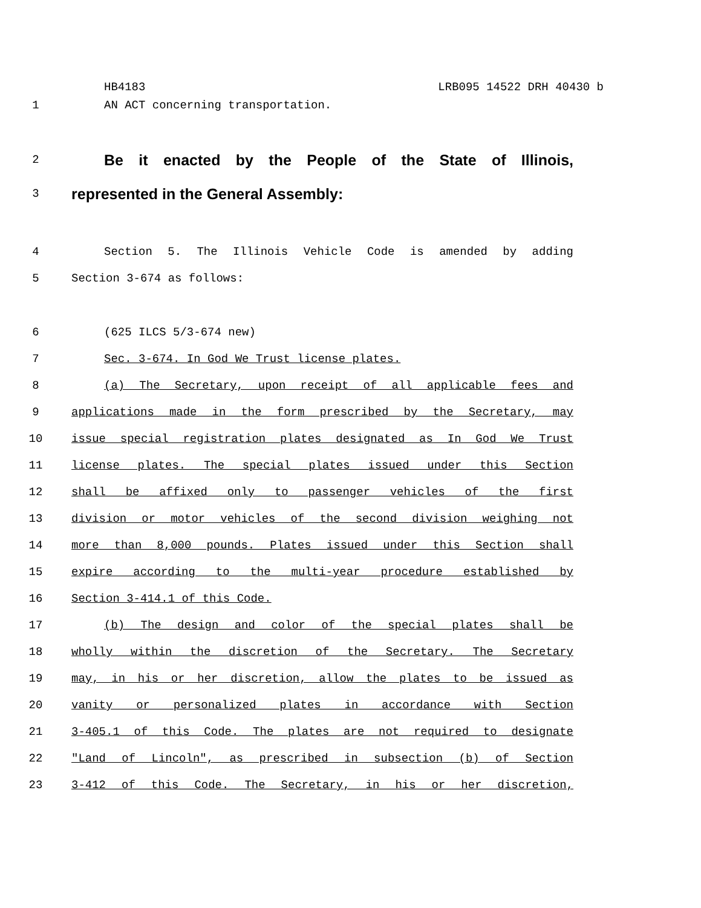HB4183 LRB095 14522 DRH 40430 b
1 AN ACT concerning transportation.
2 Be it enacted by the People of the State of Illinois,
3 represented in the General Assembly:
4 Section 5. The Illinois Vehicle Code is amended by adding
5 Section 3-674 as follows:
6 (625 ILCS 5/3-674 new)
7 Sec. 3-674. In God We Trust license plates.
8 (a) The Secretary, upon receipt of all applicable fees and
9 applications made in the form prescribed by the Secretary, may
10 issue special registration plates designated as In God We Trust
11 license plates. The special plates issued under this Section
12 shall be affixed only to passenger vehicles of the first
13 division or motor vehicles of the second division weighing not
14 more than 8,000 pounds. Plates issued under this Section shall
15 expire according to the multi-year procedure established by
16 Section 3-414.1 of this Code.
17 (b) The design and color of the special plates shall be
18 wholly within the discretion of the Secretary. The Secretary
19 may, in his or her discretion, allow the plates to be issued as
20 vanity or personalized plates in accordance with Section
21 3-405.1 of this Code. The plates are not required to designate
22 "Land of Lincoln", as prescribed in subsection (b) of Section
23 3-412 of this Code. The Secretary, in his or her discretion,